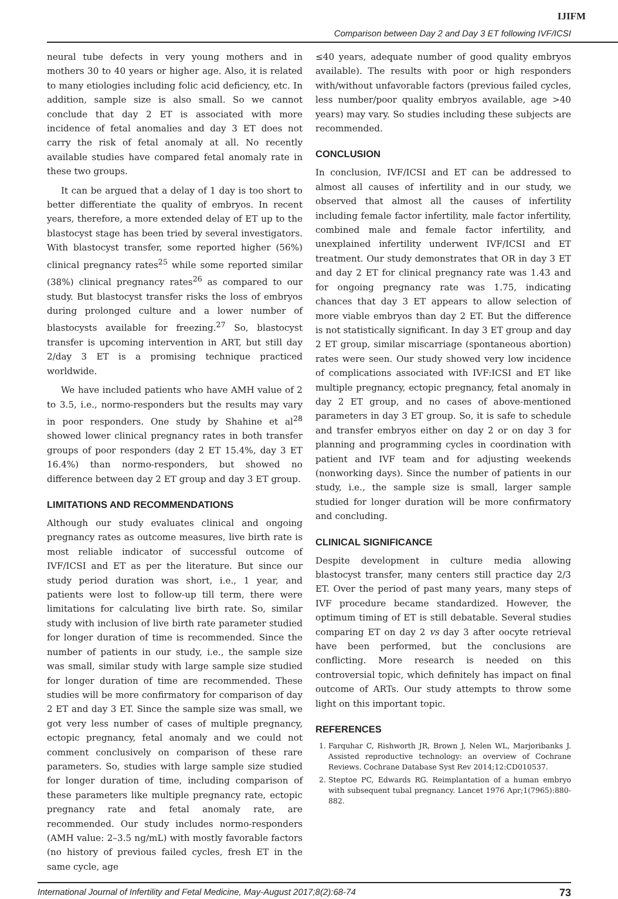IJIFM
Comparison between Day 2 and Day 3 ET following IVF/ICSI
neural tube defects in very young mothers and in mothers 30 to 40 years or higher age. Also, it is related to many etiologies including folic acid deficiency, etc. In addition, sample size is also small. So we cannot conclude that day 2 ET is associated with more incidence of fetal anomalies and day 3 ET does not carry the risk of fetal anomaly at all. No recently available studies have compared fetal anomaly rate in these two groups.
It can be argued that a delay of 1 day is too short to better differentiate the quality of embryos. In recent years, therefore, a more extended delay of ET up to the blastocyst stage has been tried by several investigators. With blastocyst transfer, some reported higher (56%) clinical pregnancy rates<sup>25</sup> while some reported similar (38%) clinical pregnancy rates<sup>26</sup> as compared to our study. But blastocyst transfer risks the loss of embryos during prolonged culture and a lower number of blastocysts available for freezing.<sup>27</sup> So, blastocyst transfer is upcoming intervention in ART, but still day 2/day 3 ET is a promising technique practiced worldwide.
We have included patients who have AMH value of 2 to 3.5, i.e., normo-responders but the results may vary in poor responders. One study by Shahine et al<sup>28</sup> showed lower clinical pregnancy rates in both transfer groups of poor responders (day 2 ET 15.4%, day 3 ET 16.4%) than normo-responders, but showed no difference between day 2 ET group and day 3 ET group.
LIMITATIONS AND RECOMMENDATIONS
Although our study evaluates clinical and ongoing pregnancy rates as outcome measures, live birth rate is most reliable indicator of successful outcome of IVF/ICSI and ET as per the literature. But since our study period duration was short, i.e., 1 year, and patients were lost to follow-up till term, there were limitations for calculating live birth rate. So, similar study with inclusion of live birth rate parameter studied for longer duration of time is recommended. Since the number of patients in our study, i.e., the sample size was small, similar study with large sample size studied for longer duration of time are recommended. These studies will be more confirmatory for comparison of day 2 ET and day 3 ET. Since the sample size was small, we got very less number of cases of multiple pregnancy, ectopic pregnancy, fetal anomaly and we could not comment conclusively on comparison of these rare parameters. So, studies with large sample size studied for longer duration of time, including comparison of these parameters like multiple pregnancy rate, ectopic pregnancy rate and fetal anomaly rate, are recommended. Our study includes normo-responders (AMH value: 2–3.5 ng/mL) with mostly favorable factors (no history of previous failed cycles, fresh ET in the same cycle, age
≤40 years, adequate number of good quality embryos available). The results with poor or high responders with/without unfavorable factors (previous failed cycles, less number/poor quality embryos available, age >40 years) may vary. So studies including these subjects are recommended.
CONCLUSION
In conclusion, IVF/ICSI and ET can be addressed to almost all causes of infertility and in our study, we observed that almost all the causes of infertility including female factor infertility, male factor infertility, combined male and female factor infertility, and unexplained infertility underwent IVF/ICSI and ET treatment. Our study demonstrates that OR in day 3 ET and day 2 ET for clinical pregnancy rate was 1.43 and for ongoing pregnancy rate was 1.75, indicating chances that day 3 ET appears to allow selection of more viable embryos than day 2 ET. But the difference is not statistically significant. In day 3 ET group and day 2 ET group, similar miscarriage (spontaneous abortion) rates were seen. Our study showed very low incidence of complications associated with IVF:ICSI and ET like multiple pregnancy, ectopic pregnancy, fetal anomaly in day 2 ET group, and no cases of above-mentioned parameters in day 3 ET group. So, it is safe to schedule and transfer embryos either on day 2 or on day 3 for planning and programming cycles in coordination with patient and IVF team and for adjusting weekends (nonworking days). Since the number of patients in our study, i.e., the sample size is small, larger sample studied for longer duration will be more confirmatory and concluding.
CLINICAL SIGNIFICANCE
Despite development in culture media allowing blastocyst transfer, many centers still practice day 2/3 ET. Over the period of past many years, many steps of IVF procedure became standardized. However, the optimum timing of ET is still debatable. Several studies comparing ET on day 2 vs day 3 after oocyte retrieval have been performed, but the conclusions are conflicting. More research is needed on this controversial topic, which definitely has impact on final outcome of ARTs. Our study attempts to throw some light on this important topic.
REFERENCES
1. Farquhar C, Rishworth JR, Brown J, Nelen WL, Marjoribanks J. Assisted reproductive technology: an overview of Cochrane Reviews. Cochrane Database Syst Rev 2014;12:CD010537.
2. Steptoe PC, Edwards RG. Reimplantation of a human embryo with subsequent tubal pregnancy. Lancet 1976 Apr;1(7965):880-882.
International Journal of Infertility and Fetal Medicine, May-August 2017;8(2):68-74 73